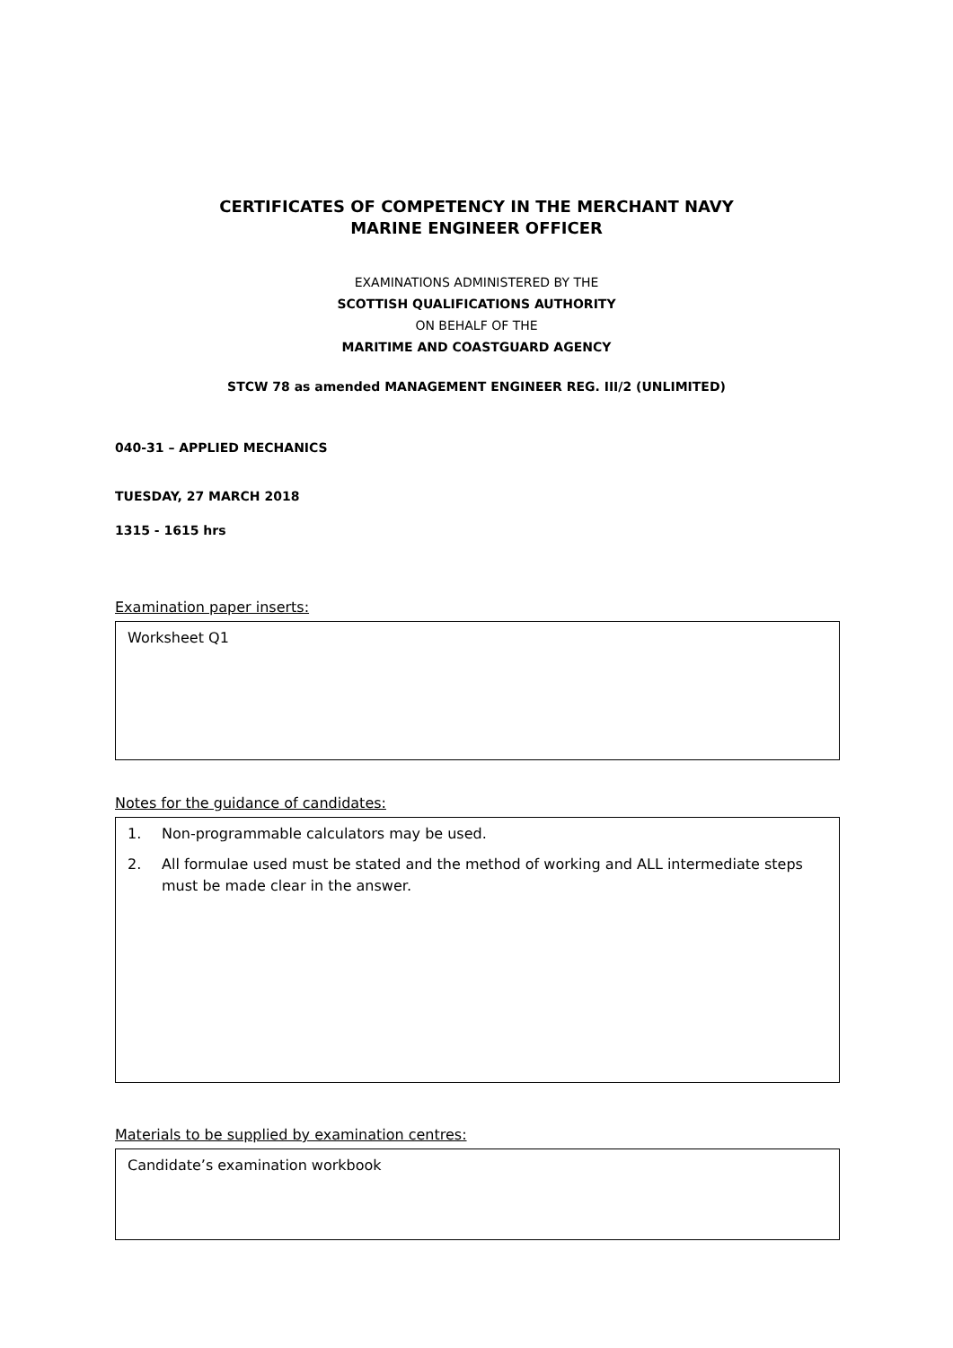CERTIFICATES OF COMPETENCY IN THE MERCHANT NAVY
MARINE ENGINEER OFFICER
EXAMINATIONS ADMINISTERED BY THE
SCOTTISH QUALIFICATIONS AUTHORITY
ON BEHALF OF THE
MARITIME AND COASTGUARD AGENCY
STCW 78 as amended MANAGEMENT ENGINEER REG. III/2 (UNLIMITED)
040-31 – APPLIED MECHANICS
TUESDAY, 27 MARCH 2018
1315 - 1615 hrs
Examination paper inserts:
Worksheet Q1
Notes for the guidance of candidates:
1. Non-programmable calculators may be used.
2. All formulae used must be stated and the method of working and ALL intermediate steps must be made clear in the answer.
Materials to be supplied by examination centres:
Candidate’s examination workbook